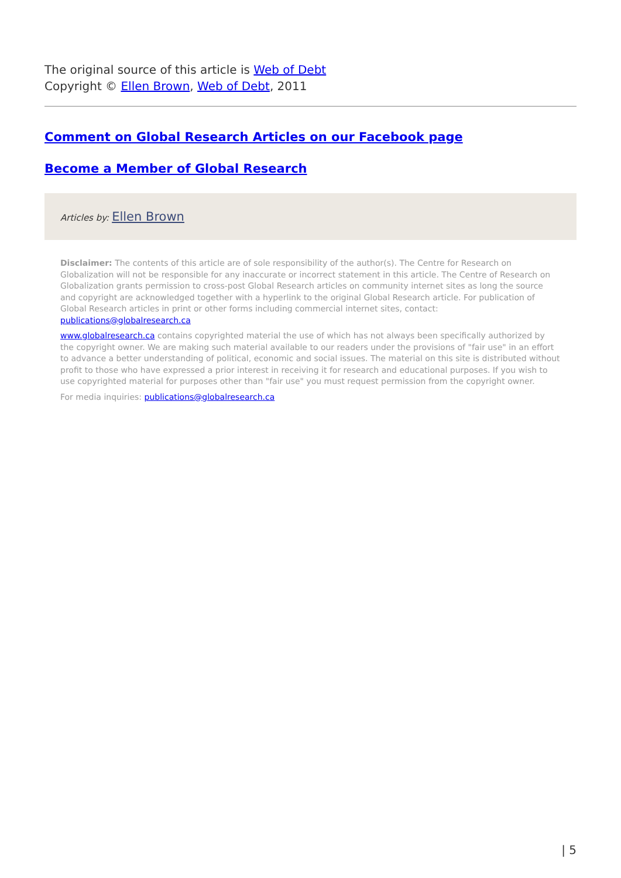The original source of this article is Web of Debt
Copyright © Ellen Brown, Web of Debt, 2011
Comment on Global Research Articles on our Facebook page
Become a Member of Global Research
Articles by: Ellen Brown
Disclaimer: The contents of this article are of sole responsibility of the author(s). The Centre for Research on Globalization will not be responsible for any inaccurate or incorrect statement in this article. The Centre of Research on Globalization grants permission to cross-post Global Research articles on community internet sites as long the source and copyright are acknowledged together with a hyperlink to the original Global Research article. For publication of Global Research articles in print or other forms including commercial internet sites, contact: publications@globalresearch.ca
www.globalresearch.ca contains copyrighted material the use of which has not always been specifically authorized by the copyright owner. We are making such material available to our readers under the provisions of "fair use" in an effort to advance a better understanding of political, economic and social issues. The material on this site is distributed without profit to those who have expressed a prior interest in receiving it for research and educational purposes. If you wish to use copyrighted material for purposes other than "fair use" you must request permission from the copyright owner.
For media inquiries: publications@globalresearch.ca
| 5